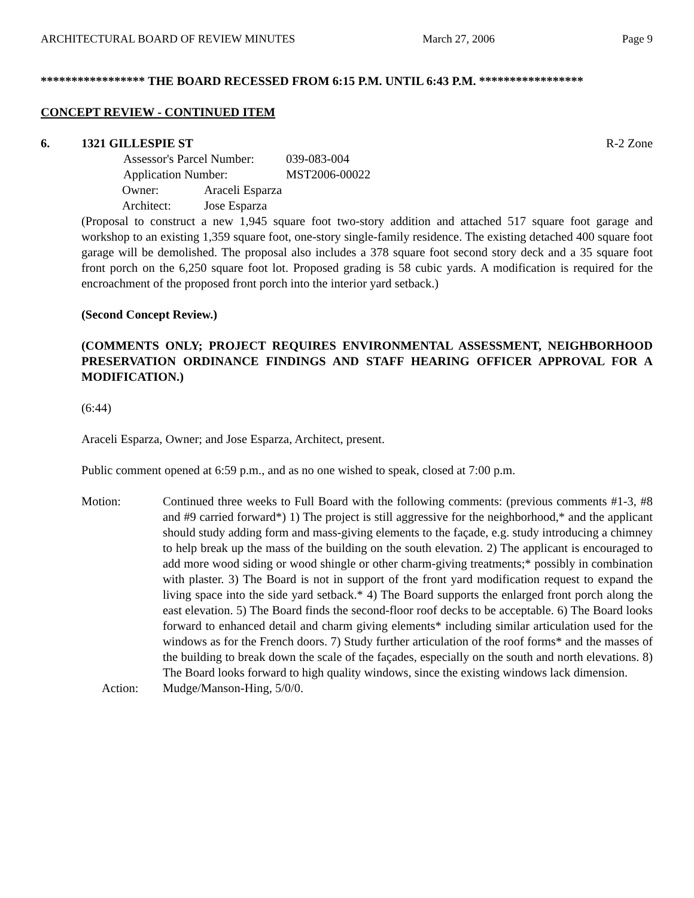ARCHITECTURAL BOARD OF REVIEW MINUTES March 27, 2006 Page 9
***************** THE BOARD RECESSED FROM 6:15 P.M. UNTIL 6:43 P.M. *****************
CONCEPT REVIEW - CONTINUED ITEM
6. 1321 GILLESPIE ST R-2 Zone
Assessor's Parcel Number: 039-083-004
Application Number: MST2006-00022
Owner: Araceli Esparza
Architect: Jose Esparza
(Proposal to construct a new 1,945 square foot two-story addition and attached 517 square foot garage and workshop to an existing 1,359 square foot, one-story single-family residence. The existing detached 400 square foot garage will be demolished. The proposal also includes a 378 square foot second story deck and a 35 square foot front porch on the 6,250 square foot lot. Proposed grading is 58 cubic yards. A modification is required for the encroachment of the proposed front porch into the interior yard setback.)
(Second Concept Review.)
(COMMENTS ONLY; PROJECT REQUIRES ENVIRONMENTAL ASSESSMENT, NEIGHBORHOOD PRESERVATION ORDINANCE FINDINGS AND STAFF HEARING OFFICER APPROVAL FOR A MODIFICATION.)
(6:44)
Araceli Esparza, Owner; and Jose Esparza, Architect, present.
Public comment opened at 6:59 p.m., and as no one wished to speak, closed at 7:00 p.m.
Motion: Continued three weeks to Full Board with the following comments: (previous comments #1-3, #8 and #9 carried forward*) 1) The project is still aggressive for the neighborhood,* and the applicant should study adding form and mass-giving elements to the façade, e.g. study introducing a chimney to help break up the mass of the building on the south elevation. 2) The applicant is encouraged to add more wood siding or wood shingle or other charm-giving treatments;* possibly in combination with plaster. 3) The Board is not in support of the front yard modification request to expand the living space into the side yard setback.* 4) The Board supports the enlarged front porch along the east elevation. 5) The Board finds the second-floor roof decks to be acceptable. 6) The Board looks forward to enhanced detail and charm giving elements* including similar articulation used for the windows as for the French doors. 7) Study further articulation of the roof forms* and the masses of the building to break down the scale of the façades, especially on the south and north elevations. 8) The Board looks forward to high quality windows, since the existing windows lack dimension.
Action: Mudge/Manson-Hing, 5/0/0.